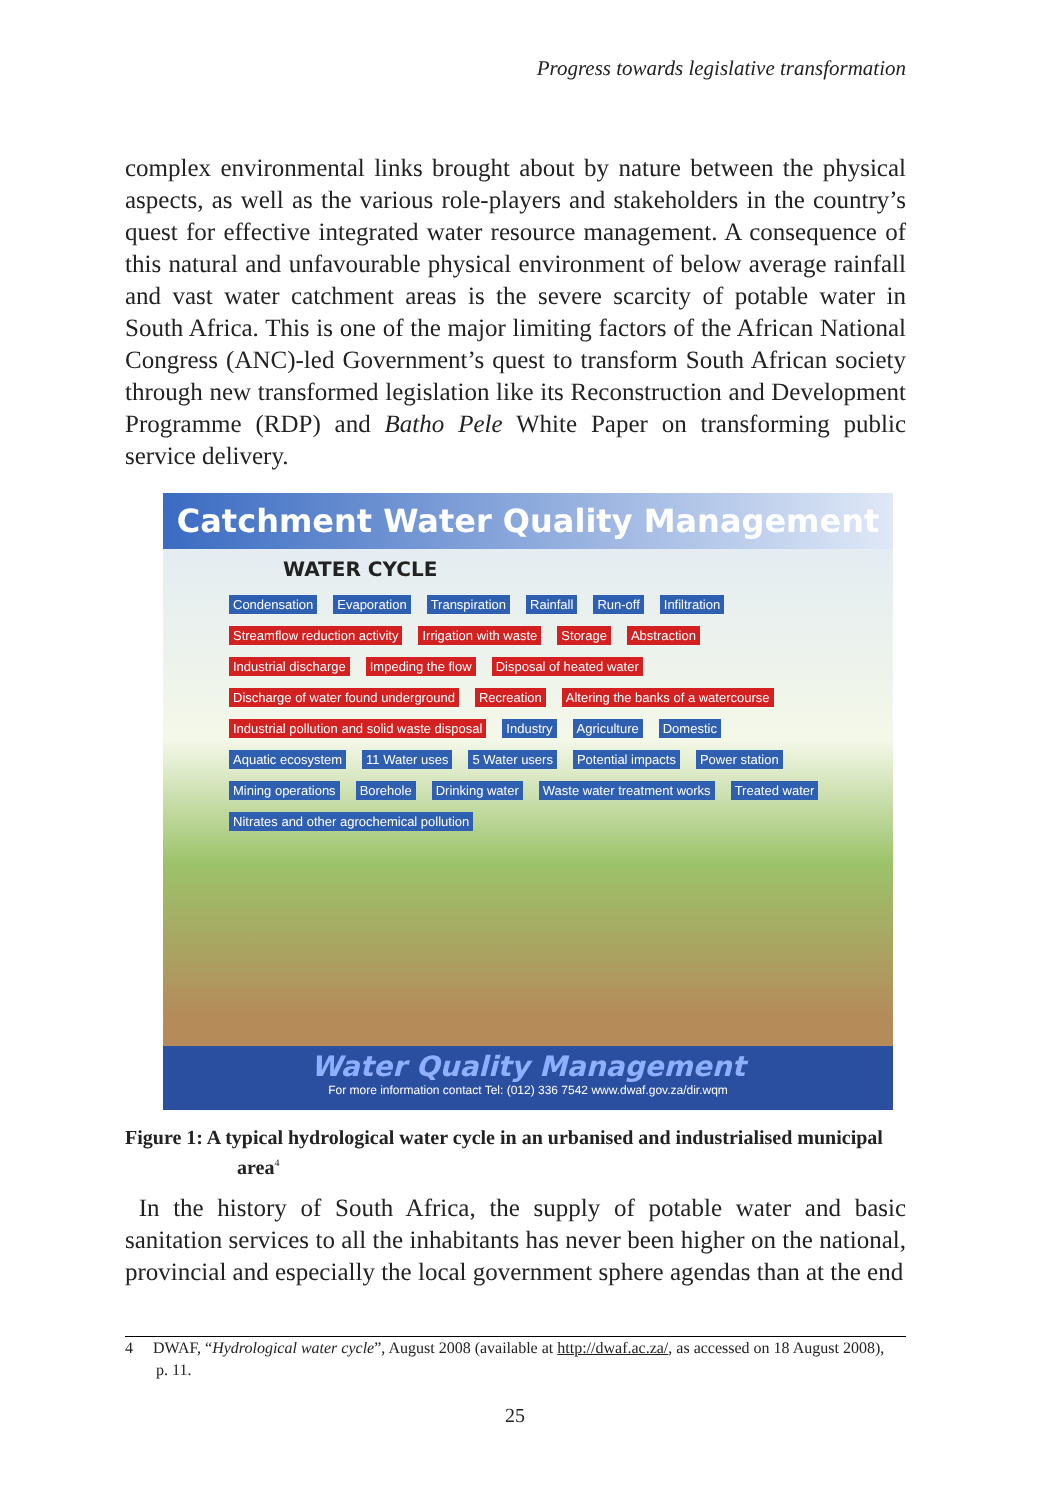Progress towards legislative transformation
complex environmental links brought about by nature between the physical aspects, as well as the various role-players and stakeholders in the country’s quest for effective integrated water resource management. A consequence of this natural and unfavourable physical environment of below average rainfall and vast water catchment areas is the severe scarcity of potable water in South Africa. This is one of the major limiting factors of the African National Congress (ANC)-led Government’s quest to transform South African society through new transformed legislation like its Reconstruction and Development Programme (RDP) and Batho Pele White Paper on transforming public service delivery.
Catchment Water Quality Management
WATER CYCLE
Condensation Evaporation Transpiration Rainfall Run-off Infiltration Streamflow reduction activity Irrigation with waste Storage Abstraction Industrial discharge Impeding the flow Disposal of heated water Discharge of water found underground Recreation Altering the banks of a watercourse Industrial pollution and solid waste disposal Industry Agriculture Domestic Aquatic ecosystem 11 Water uses 5 Water users Potential impacts Power station Mining operations Borehole Drinking water Waste water treatment works Treated water Nitrates and other agrochemical pollution
Water Quality Management
For more information contact Tel: (012) 336 7542 www.dwaf.gov.za/dir.wqm
Figure 1: A typical hydrological water cycle in an urbanised and industrialised municipal
area<sup>4</sup>
In the history of South Africa, the supply of potable water and basic sanitation services to all the inhabitants has never been higher on the national, provincial and especially the local government sphere agendas than at the end
4 DWAF, “Hydrological water cycle”, August 2008 (available at http://dwaf.ac.za/, as accessed on 18 August 2008),
p. 11.
25